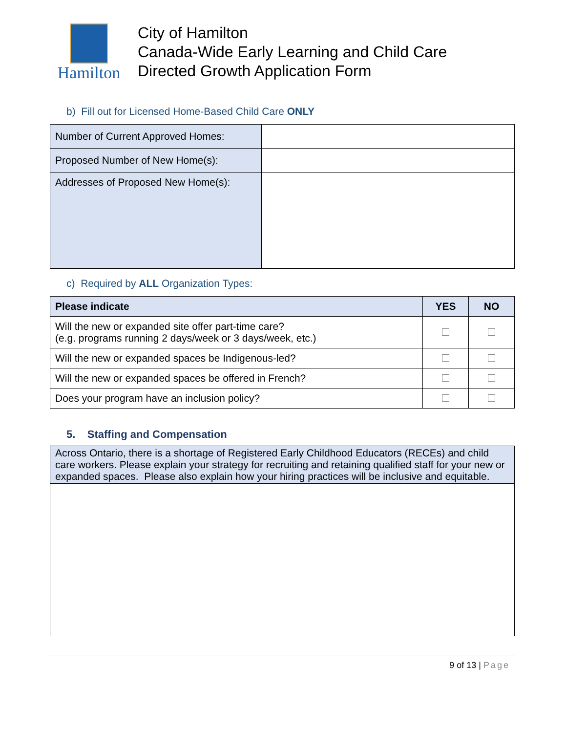Hamilton
City of Hamilton
Canada-Wide Early Learning and Child Care
Directed Growth Application Form
b) Fill out for Licensed Home-Based Child Care ONLY
| Number of Current Approved Homes: | |
| Proposed Number of New Home(s): | |
| Addresses of Proposed New Home(s): | |
c) Required by ALL Organization Types:
| Please indicate | YES | NO |
| --- | --- | --- |
| Will the new or expanded site offer part-time care? (e.g. programs running 2 days/week or 3 days/week, etc.) | | |
| Will the new or expanded spaces be Indigenous-led? | | |
| Will the new or expanded spaces be offered in French? | | |
| Does your program have an inclusion policy? | | |
5. Staffing and Compensation
| Across Ontario, there is a shortage of Registered Early Childhood Educators (RECEs) and child care workers. Please explain your strategy for recruiting and retaining qualified staff for your new or expanded spaces. Please also explain how your hiring practices will be inclusive and equitable. |
9 of 13 | Page